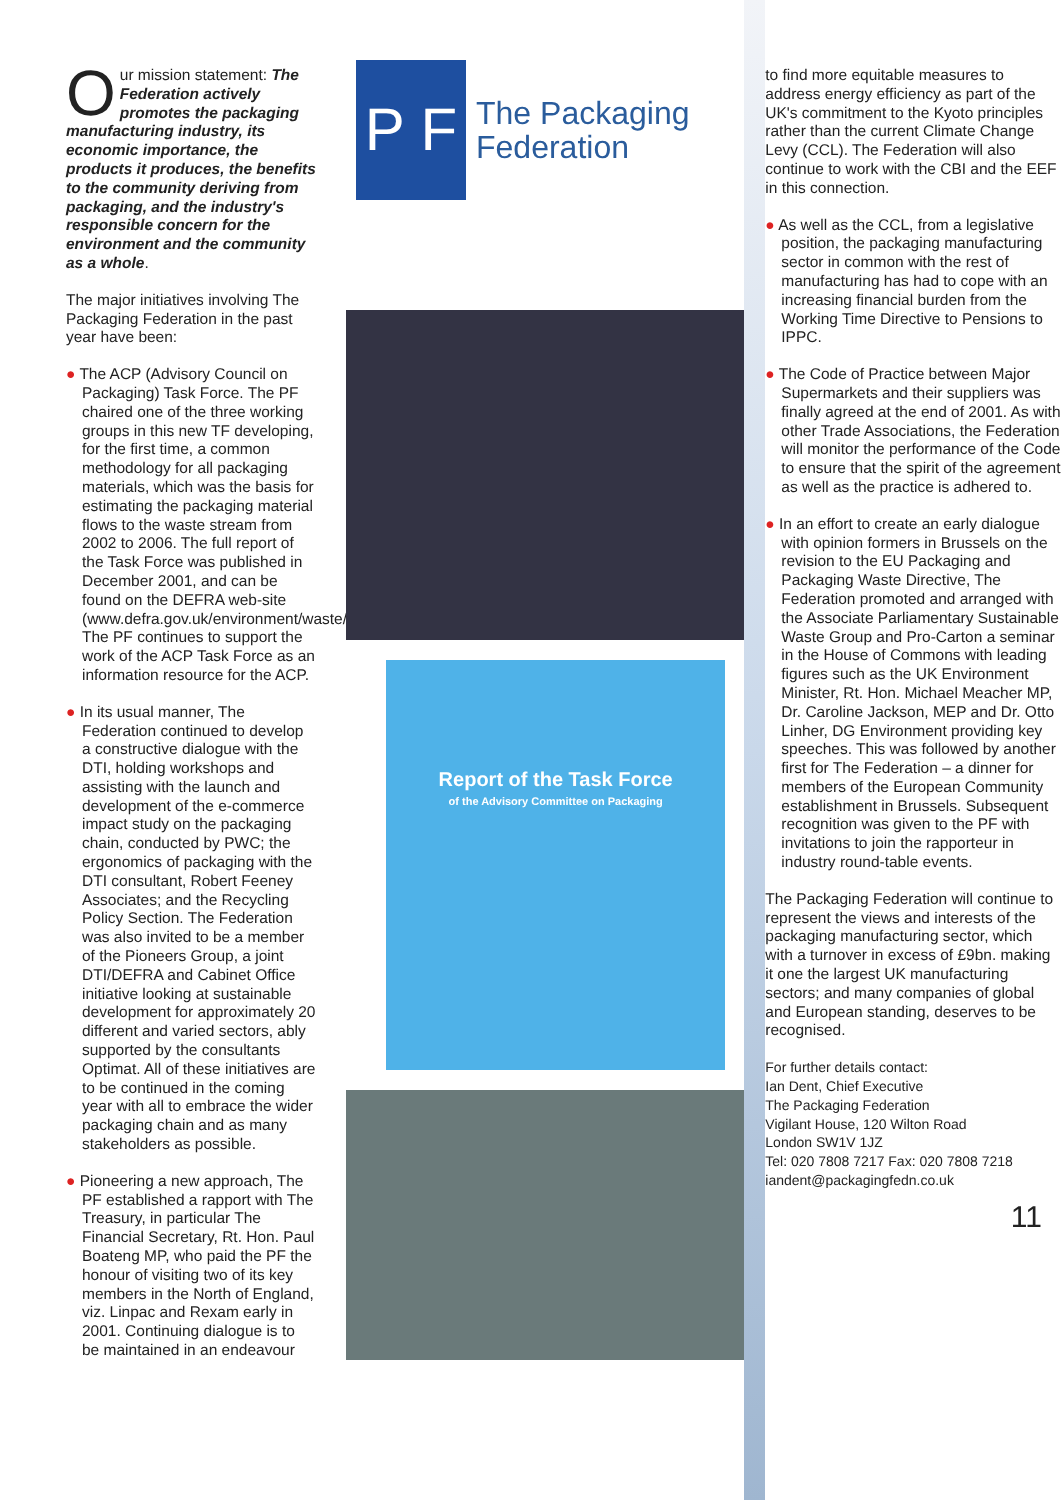Our mission statement: The Federation actively promotes the packaging manufacturing industry, its economic importance, the products it produces, the benefits to the community deriving from packaging, and the industry's responsible concern for the environment and the community as a whole.
The major initiatives involving The Packaging Federation in the past year have been:
● The ACP (Advisory Council on Packaging) Task Force. The PF chaired one of the three working groups in this new TF developing, for the first time, a common methodology for all packaging materials, which was the basis for estimating the packaging material flows to the waste stream from 2002 to 2006. The full report of the Task Force was published in December 2001, and can be found on the DEFRA web-site (www.defra.gov.uk/environment/waste/acptask/pdf). The PF continues to support the work of the ACP Task Force as an information resource for the ACP.
● In its usual manner, The Federation continued to develop a constructive dialogue with the DTI, holding workshops and assisting with the launch and development of the e-commerce impact study on the packaging chain, conducted by PWC; the ergonomics of packaging with the DTI consultant, Robert Feeney Associates; and the Recycling Policy Section. The Federation was also invited to be a member of the Pioneers Group, a joint DTI/DEFRA and Cabinet Office initiative looking at sustainable development for approximately 20 different and varied sectors, ably supported by the consultants Optimat. All of these initiatives are to be continued in the coming year with all to embrace the wider packaging chain and as many stakeholders as possible.
● Pioneering a new approach, The PF established a rapport with The Treasury, in particular The Financial Secretary, Rt. Hon. Paul Boateng MP, who paid the PF the honour of visiting two of its key members in the North of England, viz. Linpac and Rexam early in 2001. Continuing dialogue is to be maintained in an endeavour
P F
The Packaging
Federation
Report of the Task Force
of the Advisory Committee on Packaging
to find more equitable measures to address energy efficiency as part of the UK's commitment to the Kyoto principles rather than the current Climate Change Levy (CCL). The Federation will also continue to work with the CBI and the EEF in this connection.
● As well as the CCL, from a legislative position, the packaging manufacturing sector in common with the rest of manufacturing has had to cope with an increasing financial burden from the Working Time Directive to Pensions to IPPC.
● The Code of Practice between Major Supermarkets and their suppliers was finally agreed at the end of 2001. As with other Trade Associations, the Federation will monitor the performance of the Code to ensure that the spirit of the agreement as well as the practice is adhered to.
● In an effort to create an early dialogue with opinion formers in Brussels on the revision to the EU Packaging and Packaging Waste Directive, The Federation promoted and arranged with the Associate Parliamentary Sustainable Waste Group and Pro-Carton a seminar in the House of Commons with leading figures such as the UK Environment Minister, Rt. Hon. Michael Meacher MP, Dr. Caroline Jackson, MEP and Dr. Otto Linher, DG Environment providing key speeches. This was followed by another first for The Federation – a dinner for members of the European Community establishment in Brussels. Subsequent recognition was given to the PF with invitations to join the rapporteur in industry round-table events.
The Packaging Federation will continue to represent the views and interests of the packaging manufacturing sector, which with a turnover in excess of £9bn. making it one the largest UK manufacturing sectors; and many companies of global and European standing, deserves to be recognised.
For further details contact:
Ian Dent, Chief Executive
The Packaging Federation
Vigilant House, 120 Wilton Road
London SW1V 1JZ
Tel: 020 7808 7217 Fax: 020 7808 7218
iandent@packagingfedn.co.uk
11